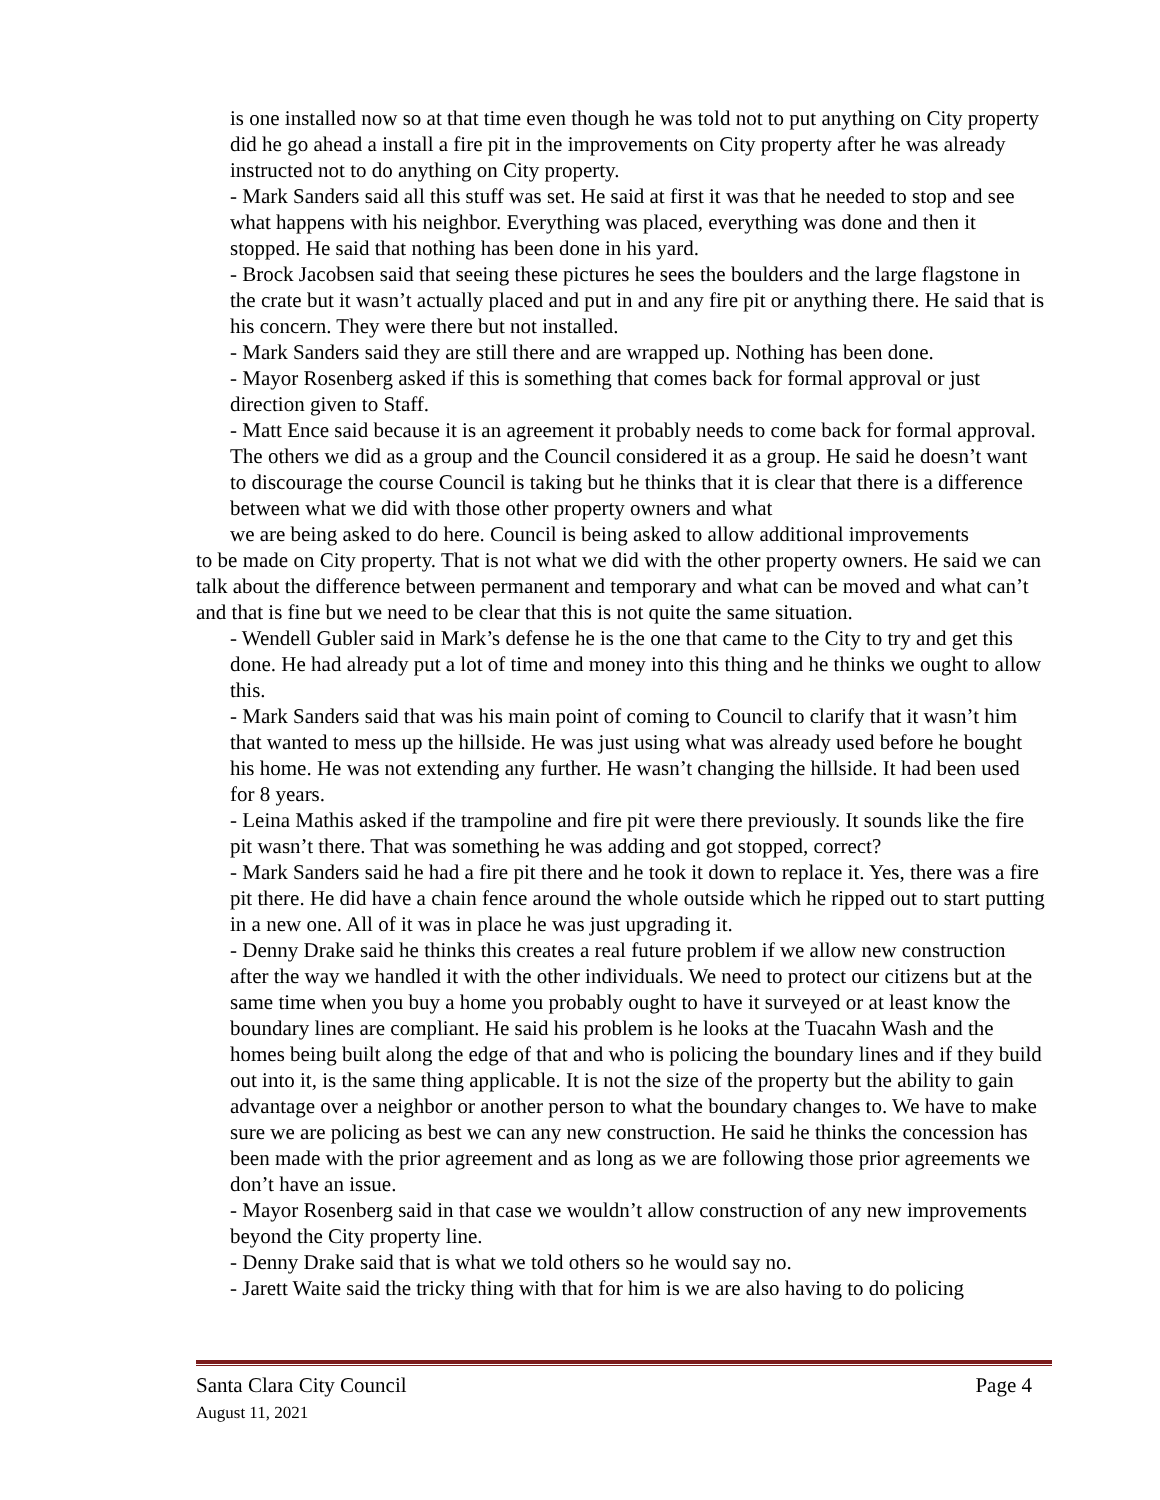is one installed now so at that time even though he was told not to put anything on City property did he go ahead a install a fire pit in the improvements on City property after he was already instructed not to do anything on City property.
- Mark Sanders said all this stuff was set. He said at first it was that he needed to stop and see what happens with his neighbor. Everything was placed, everything was done and then it stopped. He said that nothing has been done in his yard.
- Brock Jacobsen said that seeing these pictures he sees the boulders and the large flagstone in the crate but it wasn’t actually placed and put in and any fire pit or anything there. He said that is his concern. They were there but not installed.
- Mark Sanders said they are still there and are wrapped up. Nothing has been done.
- Mayor Rosenberg asked if this is something that comes back for formal approval or just direction given to Staff.
- Matt Ence said because it is an agreement it probably needs to come back for formal approval. The others we did as a group and the Council considered it as a group. He said he doesn’t want to discourage the course Council is taking but he thinks that it is clear that there is a difference between what we did with those other property owners and what
we are being asked to do here. Council is being asked to allow additional improvements
to be made on City property. That is not what we did with the other property owners. He said we can talk about the difference between permanent and temporary and what can be moved and what can’t and that is fine but we need to be clear that this is not quite the same situation.
- Wendell Gubler said in Mark’s defense he is the one that came to the City to try and get this done. He had already put a lot of time and money into this thing and he thinks we ought to allow this.
- Mark Sanders said that was his main point of coming to Council to clarify that it wasn’t him that wanted to mess up the hillside. He was just using what was already used before he bought his home. He was not extending any further. He wasn’t changing the hillside. It had been used for 8 years.
- Leina Mathis asked if the trampoline and fire pit were there previously. It sounds like the fire pit wasn’t there. That was something he was adding and got stopped, correct?
- Mark Sanders said he had a fire pit there and he took it down to replace it. Yes, there was a fire pit there. He did have a chain fence around the whole outside which he ripped out to start putting in a new one. All of it was in place he was just upgrading it.
- Denny Drake said he thinks this creates a real future problem if we allow new construction after the way we handled it with the other individuals. We need to protect our citizens but at the same time when you buy a home you probably ought to have it surveyed or at least know the boundary lines are compliant. He said his problem is he looks at the Tuacahn Wash and the homes being built along the edge of that and who is policing the boundary lines and if they build out into it, is the same thing applicable. It is not the size of the property but the ability to gain advantage over a neighbor or another person to what the boundary changes to. We have to make sure we are policing as best we can any new construction. He said he thinks the concession has been made with the prior agreement and as long as we are following those prior agreements we don’t have an issue.
- Mayor Rosenberg said in that case we wouldn’t allow construction of any new improvements beyond the City property line.
- Denny Drake said that is what we told others so he would say no.
- Jarett Waite said the tricky thing with that for him is we are also having to do policing
Santa Clara City Council Page 4
August 11, 2021